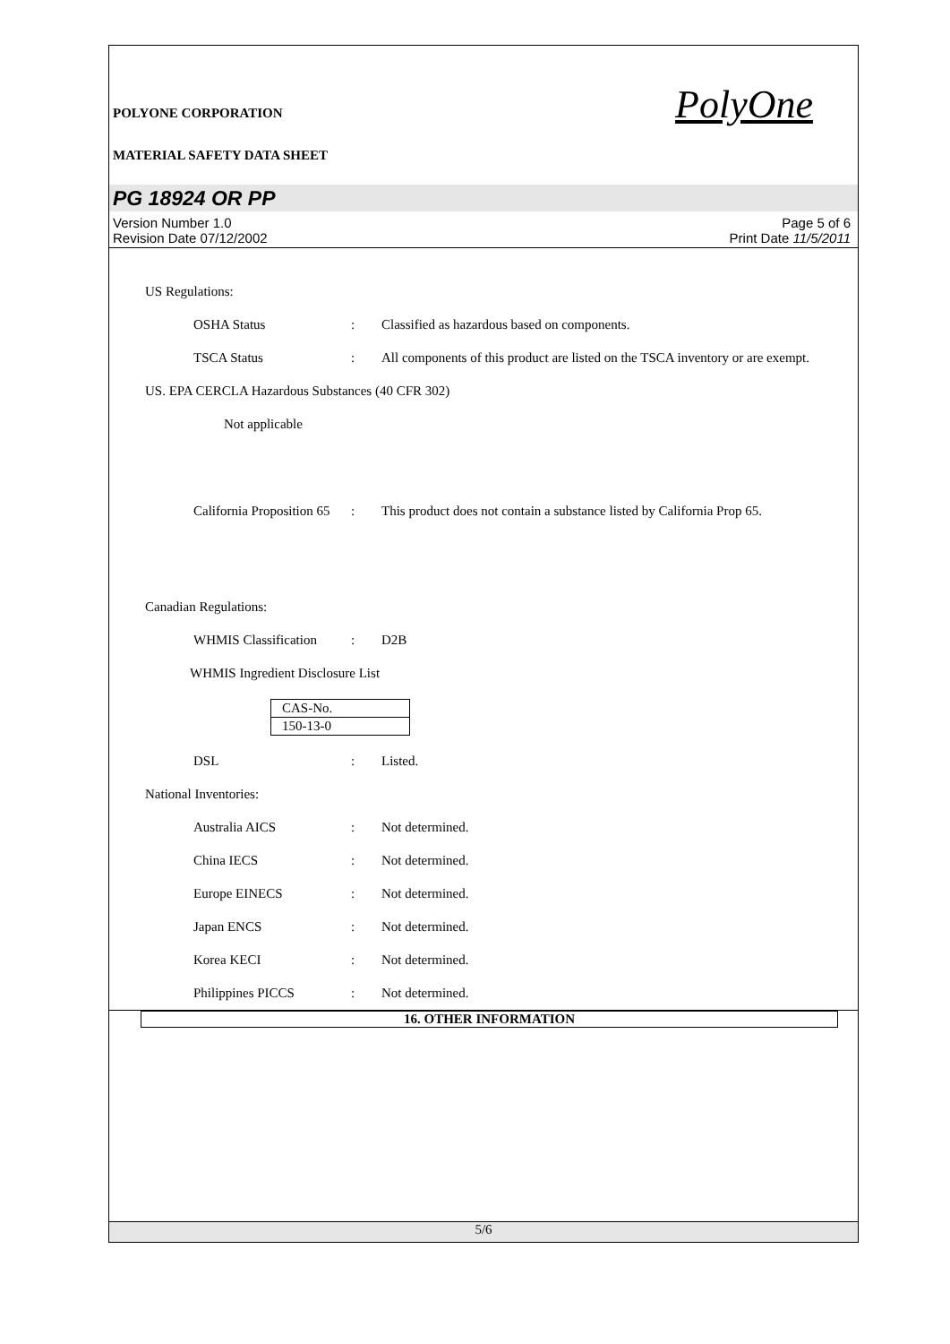POLYONE CORPORATION
MATERIAL SAFETY DATA SHEET
PolyOne
PG 18924 OR PP
Version Number 1.0
Revision Date 07/12/2002
Page 5 of 6
Print Date 11/5/2011
US Regulations:
OSHA Status : Classified as hazardous based on components.
TSCA Status : All components of this product are listed on the TSCA inventory or are exempt.
US. EPA CERCLA Hazardous Substances (40 CFR 302)
Not applicable
California Proposition 65
: This product does not contain a substance listed by California Prop 65.
Canadian Regulations:
WHMIS Classification
: D2B
WHMIS Ingredient Disclosure List
| CAS-No. |
| 150-13-0 |
DSL : Listed.
National Inventories:
Australia AICS : Not determined.
China IECS : Not determined.
Europe EINECS : Not determined.
Japan ENCS : Not determined.
Korea KECI : Not determined.
Philippines PICCS : Not determined.
16. OTHER INFORMATION
5/6